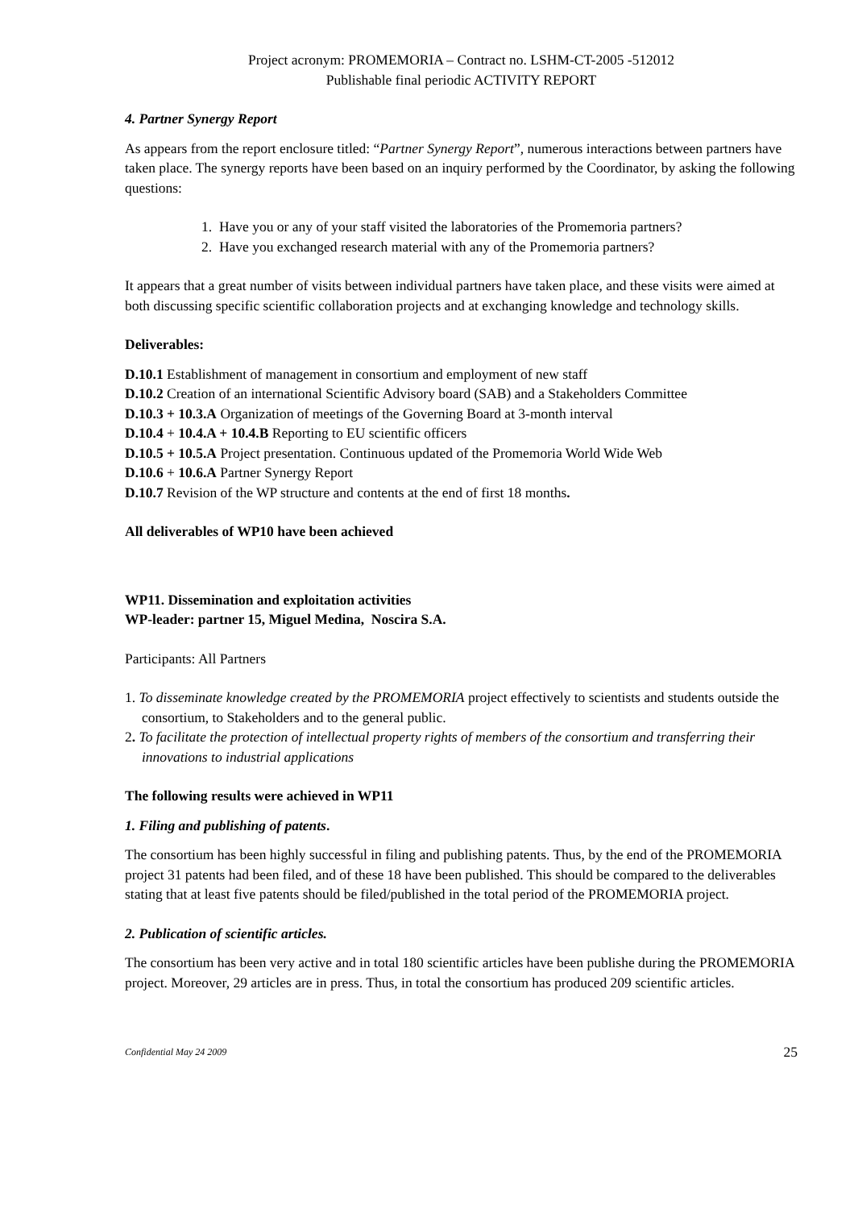Project acronym: PROMEMORIA – Contract no. LSHM-CT-2005 -512012
Publishable final periodic ACTIVITY REPORT
4. Partner Synergy Report
As appears from the report enclosure titled: “Partner Synergy Report”, numerous interactions between partners have taken place. The synergy reports have been based on an inquiry performed by the Coordinator, by asking the following questions:
1. Have you or any of your staff visited the laboratories of the Promemoria partners?
2. Have you exchanged research material with any of the Promemoria partners?
It appears that a great number of visits between individual partners have taken place, and these visits were aimed at both discussing specific scientific collaboration projects and at exchanging knowledge and technology skills.
Deliverables:
D.10.1 Establishment of management in consortium and employment of new staff
D.10.2 Creation of an international Scientific Advisory board (SAB) and a Stakeholders Committee
D.10.3 + 10.3.A Organization of meetings of the Governing Board at 3-month interval
D.10.4 + 10.4.A + 10.4.B Reporting to EU scientific officers
D.10.5 + 10.5.A Project presentation. Continuous updated of the Promemoria World Wide Web
D.10.6 + 10.6.A Partner Synergy Report
D.10.7 Revision of the WP structure and contents at the end of first 18 months.
All deliverables of WP10 have been achieved
WP11. Dissemination and exploitation activities
WP-leader: partner 15, Miguel Medina, Noscira S.A.
Participants: All Partners
1. To disseminate knowledge created by the PROMEMORIA project effectively to scientists and students outside the consortium, to Stakeholders and to the general public.
2. To facilitate the protection of intellectual property rights of members of the consortium and transferring their innovations to industrial applications
The following results were achieved in WP11
1. Filing and publishing of patents.
The consortium has been highly successful in filing and publishing patents. Thus, by the end of the PROMEMORIA project 31 patents had been filed, and of these 18 have been published. This should be compared to the deliverables stating that at least five patents should be filed/published in the total period of the PROMEMORIA project.
2. Publication of scientific articles.
The consortium has been very active and in total 180 scientific articles have been publishe during the PROMEMORIA project. Moreover, 29 articles are in press. Thus, in total the consortium has produced 209 scientific articles.
Confidential May 24 2009 25